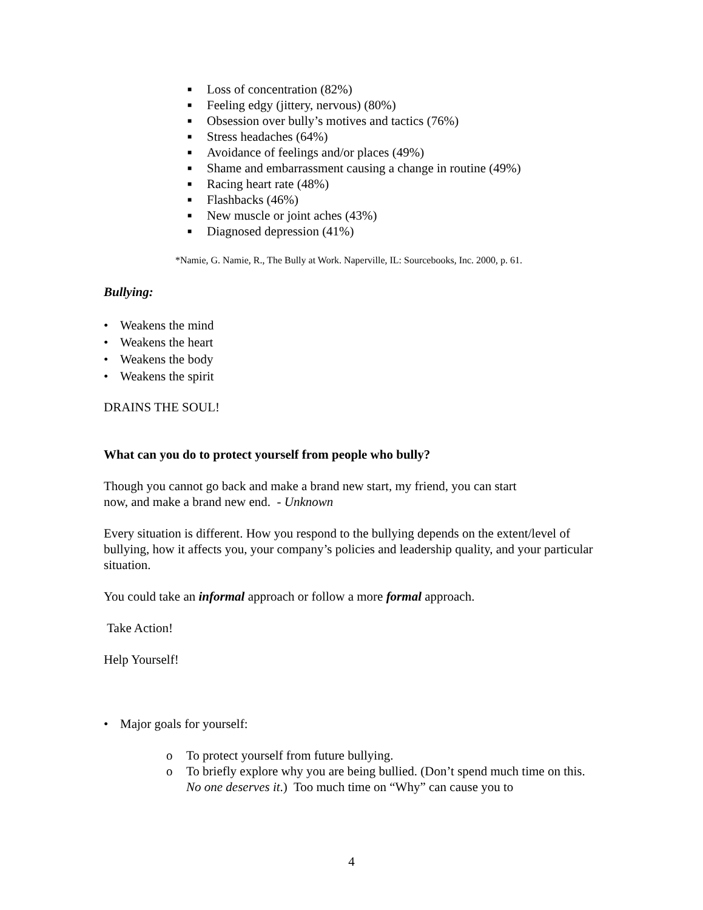■ Loss of concentration (82%)
■ Feeling edgy (jittery, nervous) (80%)
■ Obsession over bully’s motives and tactics (76%)
■ Stress headaches (64%)
■ Avoidance of feelings and/or places (49%)
■ Shame and embarrassment causing a change in routine (49%)
■ Racing heart rate (48%)
■ Flashbacks (46%)
■ New muscle or joint aches (43%)
■ Diagnosed depression (41%)
*Namie, G. Namie, R., The Bully at Work. Naperville, IL: Sourcebooks, Inc. 2000, p. 61.
Bullying:
• Weakens the mind
• Weakens the heart
• Weakens the body
• Weakens the spirit
DRAINS THE SOUL!
What can you do to protect yourself from people who bully?
Though you cannot go back and make a brand new start, my friend, you can start
now, and make a brand new end. - Unknown
Every situation is different. How you respond to the bullying depends on the extent/level of bullying, how it affects you, your company’s policies and leadership quality, and your particular situation.
You could take an informal approach or follow a more formal approach.
Take Action!
Help Yourself!
• Major goals for yourself:
o To protect yourself from future bullying.
o To briefly explore why you are being bullied. (Don’t spend much time on this. No one deserves it.) Too much time on “Why” can cause you to
4